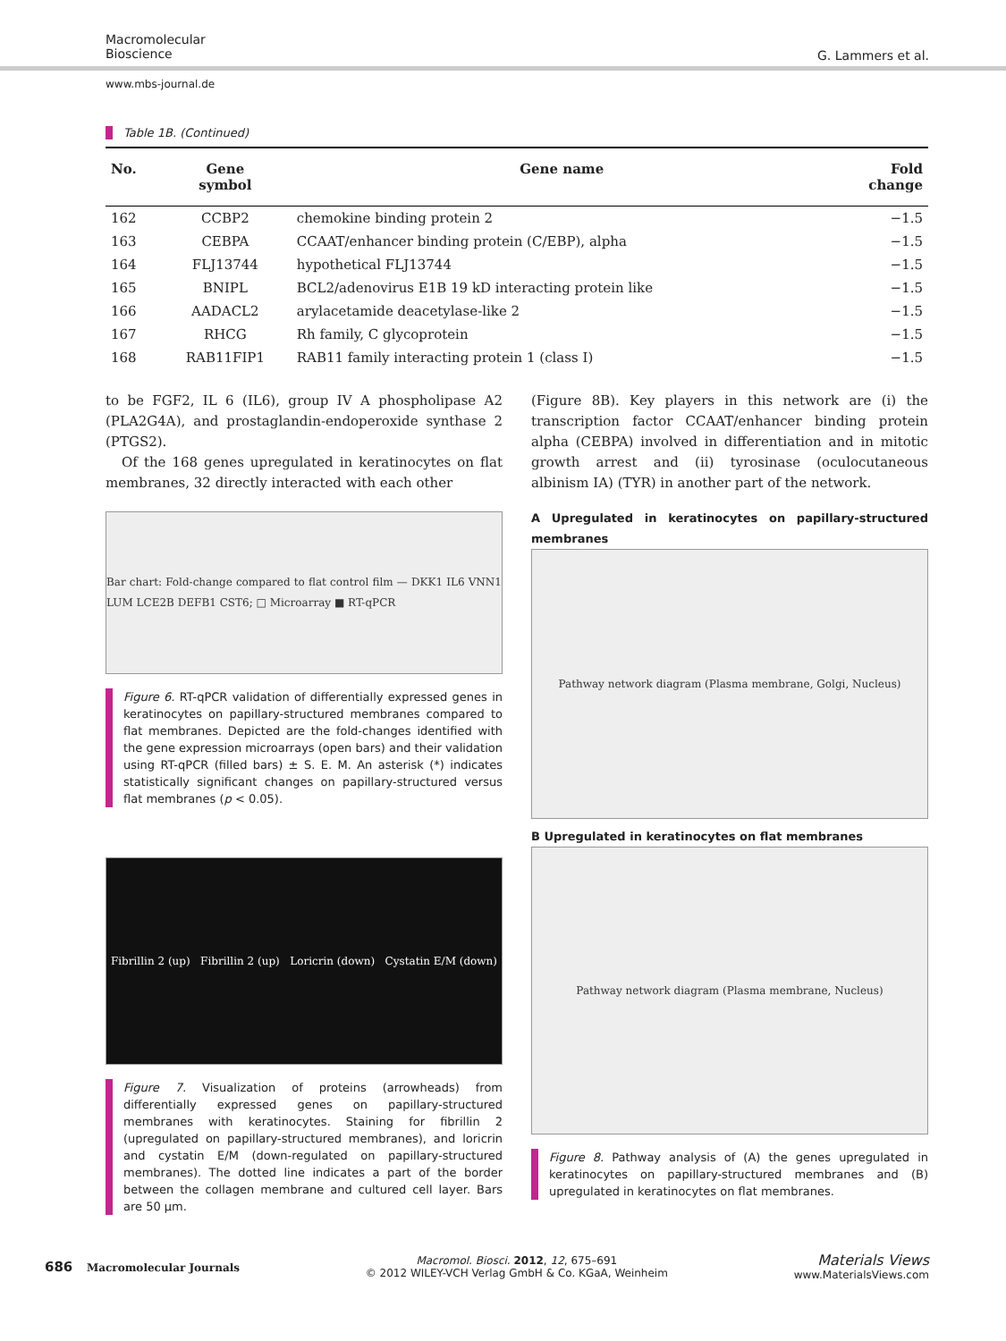Macromolecular
Bioscience
G. Lammers et al.
www.mbs-journal.de
Table 1B. (Continued)
| No. | Gene symbol | Gene name | Fold change |
| --- | --- | --- | --- |
| 162 | CCBP2 | chemokine binding protein 2 | −1.5 |
| 163 | CEBPA | CCAAT/enhancer binding protein (C/EBP), alpha | −1.5 |
| 164 | FLJ13744 | hypothetical FLJ13744 | −1.5 |
| 165 | BNIPL | BCL2/adenovirus E1B 19 kD interacting protein like | −1.5 |
| 166 | AADACL2 | arylacetamide deacetylase-like 2 | −1.5 |
| 167 | RHCG | Rh family, C glycoprotein | −1.5 |
| 168 | RAB11FIP1 | RAB11 family interacting protein 1 (class I) | −1.5 |
to be FGF2, IL 6 (IL6), group IV A phospholipase A2 (PLA2G4A), and prostaglandin-endoperoxide synthase 2 (PTGS2).
Of the 168 genes upregulated in keratinocytes on flat membranes, 32 directly interacted with each other
Bar chart: Fold-change compared to flat control film — DKK1 IL6 VNN1 LUM LCE2B DEFB1 CST6; □ Microarray ■ RT-qPCR
Figure 6. RT-qPCR validation of differentially expressed genes in keratinocytes on papillary-structured membranes compared to flat membranes. Depicted are the fold-changes identified with the gene expression microarrays (open bars) and their validation using RT-qPCR (filled bars) ± S. E. M. An asterisk (*) indicates statistically significant changes on papillary-structured versus flat membranes (p < 0.05).
Fibrillin 2 (up) Fibrillin 2 (up) Loricrin (down) Cystatin E/M (down)
Figure 7. Visualization of proteins (arrowheads) from differentially expressed genes on papillary-structured membranes with keratinocytes. Staining for fibrillin 2 (upregulated on papillary-structured membranes), and loricrin and cystatin E/M (down-regulated on papillary-structured membranes). The dotted line indicates a part of the border between the collagen membrane and cultured cell layer. Bars are 50 μm.
(Figure 8B). Key players in this network are (i) the transcription factor CCAAT/enhancer binding protein alpha (CEBPA) involved in differentiation and in mitotic growth arrest and (ii) tyrosinase (oculocutaneous albinism IA) (TYR) in another part of the network.
A Upregulated in keratinocytes on papillary-structured membranes
Pathway network diagram (Plasma membrane, Golgi, Nucleus)
B Upregulated in keratinocytes on flat membranes
Pathway network diagram (Plasma membrane, Nucleus)
Figure 8. Pathway analysis of (A) the genes upregulated in keratinocytes on papillary-structured membranes and (B) upregulated in keratinocytes on flat membranes.
686 Macromolecular Journals
Macromol. Biosci. 2012, 12, 675–691
© 2012 WILEY-VCH Verlag GmbH & Co. KGaA, Weinheim
Materials Views
www.MaterialsViews.com